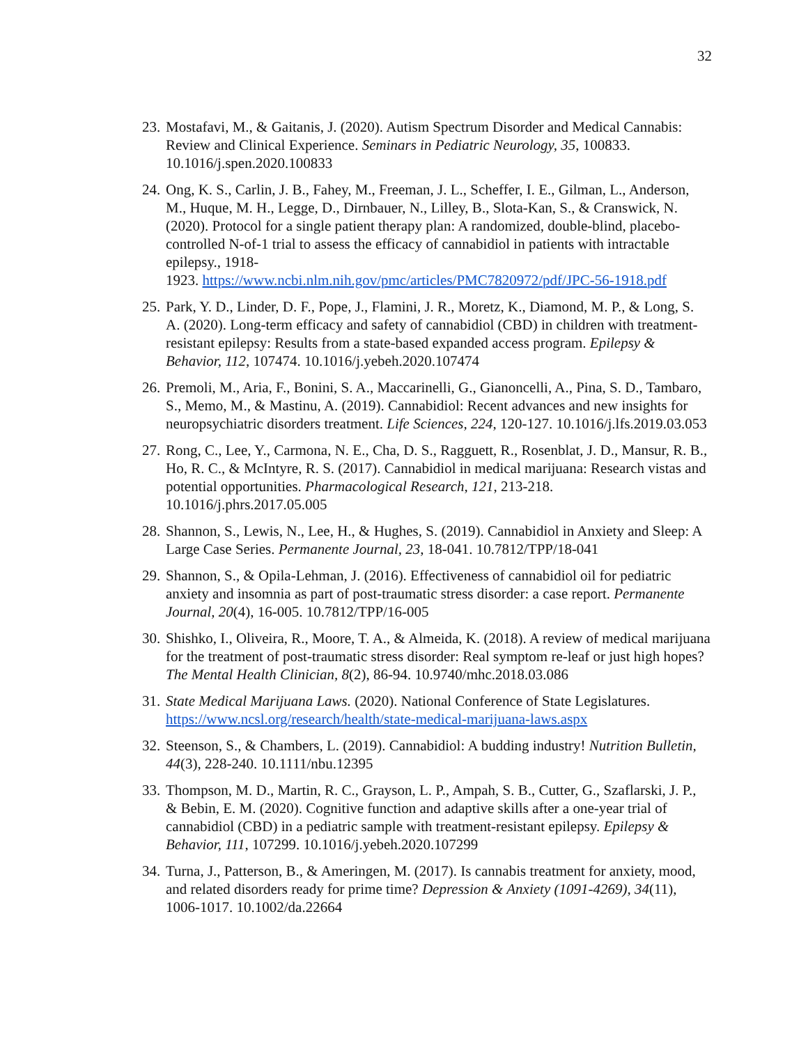32
23. Mostafavi, M., & Gaitanis, J. (2020). Autism Spectrum Disorder and Medical Cannabis: Review and Clinical Experience. Seminars in Pediatric Neurology, 35, 100833. 10.1016/j.spen.2020.100833
24. Ong, K. S., Carlin, J. B., Fahey, M., Freeman, J. L., Scheffer, I. E., Gilman, L., Anderson, M., Huque, M. H., Legge, D., Dirnbauer, N., Lilley, B., Slota-Kan, S., & Cranswick, N. (2020). Protocol for a single patient therapy plan: A randomized, double-blind, placebo-controlled N-of-1 trial to assess the efficacy of cannabidiol in patients with intractable epilepsy., 1918-
1923. https://www.ncbi.nlm.nih.gov/pmc/articles/PMC7820972/pdf/JPC-56-1918.pdf
25. Park, Y. D., Linder, D. F., Pope, J., Flamini, J. R., Moretz, K., Diamond, M. P., & Long, S. A. (2020). Long-term efficacy and safety of cannabidiol (CBD) in children with treatment-resistant epilepsy: Results from a state-based expanded access program. Epilepsy & Behavior, 112, 107474. 10.1016/j.yebeh.2020.107474
26. Premoli, M., Aria, F., Bonini, S. A., Maccarinelli, G., Gianoncelli, A., Pina, S. D., Tambaro, S., Memo, M., & Mastinu, A. (2019). Cannabidiol: Recent advances and new insights for neuropsychiatric disorders treatment. Life Sciences, 224, 120-127. 10.1016/j.lfs.2019.03.053
27. Rong, C., Lee, Y., Carmona, N. E., Cha, D. S., Ragguett, R., Rosenblat, J. D., Mansur, R. B., Ho, R. C., & McIntyre, R. S. (2017). Cannabidiol in medical marijuana: Research vistas and potential opportunities. Pharmacological Research, 121, 213-218. 10.1016/j.phrs.2017.05.005
28. Shannon, S., Lewis, N., Lee, H., & Hughes, S. (2019). Cannabidiol in Anxiety and Sleep: A Large Case Series. Permanente Journal, 23, 18-041. 10.7812/TPP/18-041
29. Shannon, S., & Opila-Lehman, J. (2016). Effectiveness of cannabidiol oil for pediatric anxiety and insomnia as part of post-traumatic stress disorder: a case report. Permanente Journal, 20(4), 16-005. 10.7812/TPP/16-005
30. Shishko, I., Oliveira, R., Moore, T. A., & Almeida, K. (2018). A review of medical marijuana for the treatment of post-traumatic stress disorder: Real symptom re-leaf or just high hopes? The Mental Health Clinician, 8(2), 86-94. 10.9740/mhc.2018.03.086
31. State Medical Marijuana Laws. (2020). National Conference of State Legislatures. https://www.ncsl.org/research/health/state-medical-marijuana-laws.aspx
32. Steenson, S., & Chambers, L. (2019). Cannabidiol: A budding industry! Nutrition Bulletin, 44(3), 228-240. 10.1111/nbu.12395
33. Thompson, M. D., Martin, R. C., Grayson, L. P., Ampah, S. B., Cutter, G., Szaflarski, J. P., & Bebin, E. M. (2020). Cognitive function and adaptive skills after a one-year trial of cannabidiol (CBD) in a pediatric sample with treatment-resistant epilepsy. Epilepsy & Behavior, 111, 107299. 10.1016/j.yebeh.2020.107299
34. Turna, J., Patterson, B., & Ameringen, M. (2017). Is cannabis treatment for anxiety, mood, and related disorders ready for prime time? Depression & Anxiety (1091-4269), 34(11), 1006-1017. 10.1002/da.22664